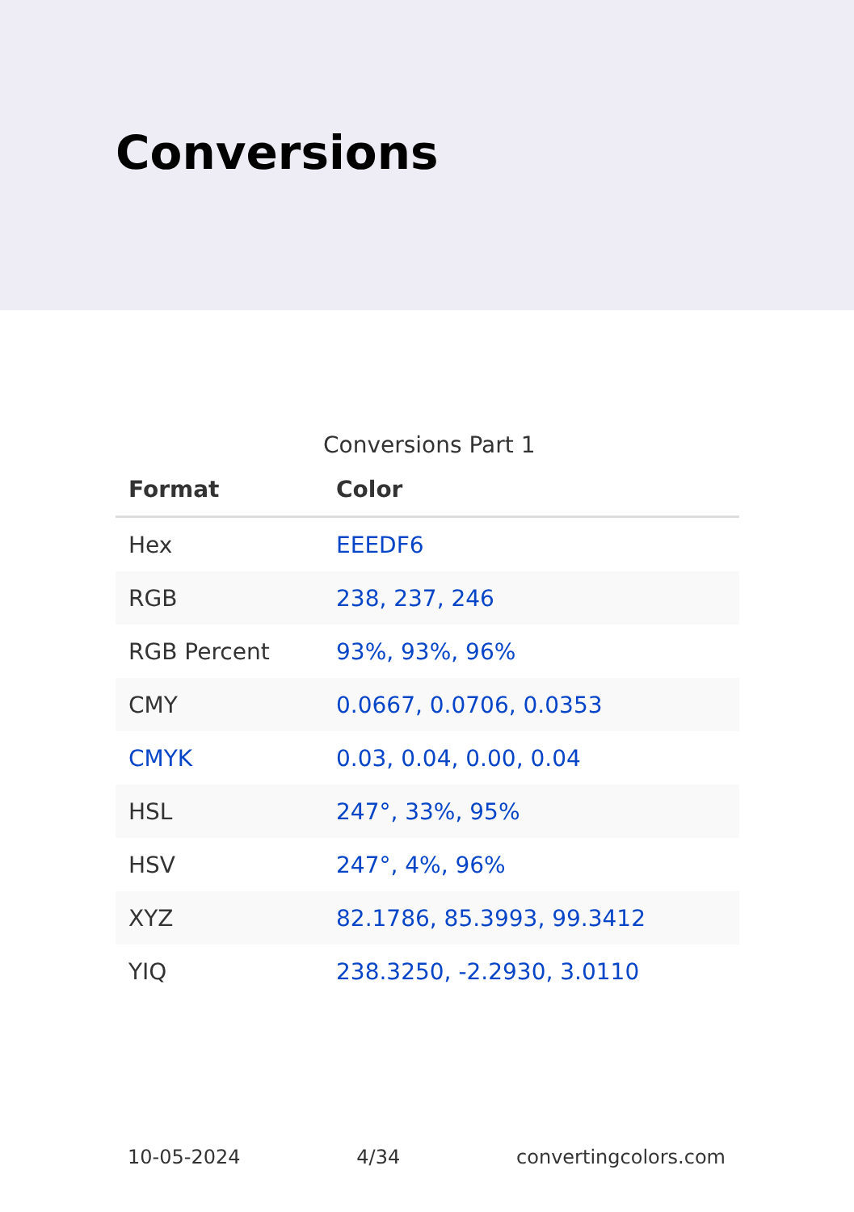Conversions
Conversions Part 1
| Format | Color |
| --- | --- |
| Hex | EEEDF6 |
| RGB | 238, 237, 246 |
| RGB Percent | 93%, 93%, 96% |
| CMY | 0.0667, 0.0706, 0.0353 |
| CMYK | 0.03, 0.04, 0.00, 0.04 |
| HSL | 247°, 33%, 95% |
| HSV | 247°, 4%, 96% |
| XYZ | 82.1786, 85.3993, 99.3412 |
| YIQ | 238.3250, -2.2930, 3.0110 |
10-05-2024 4/34 convertingcolors.com